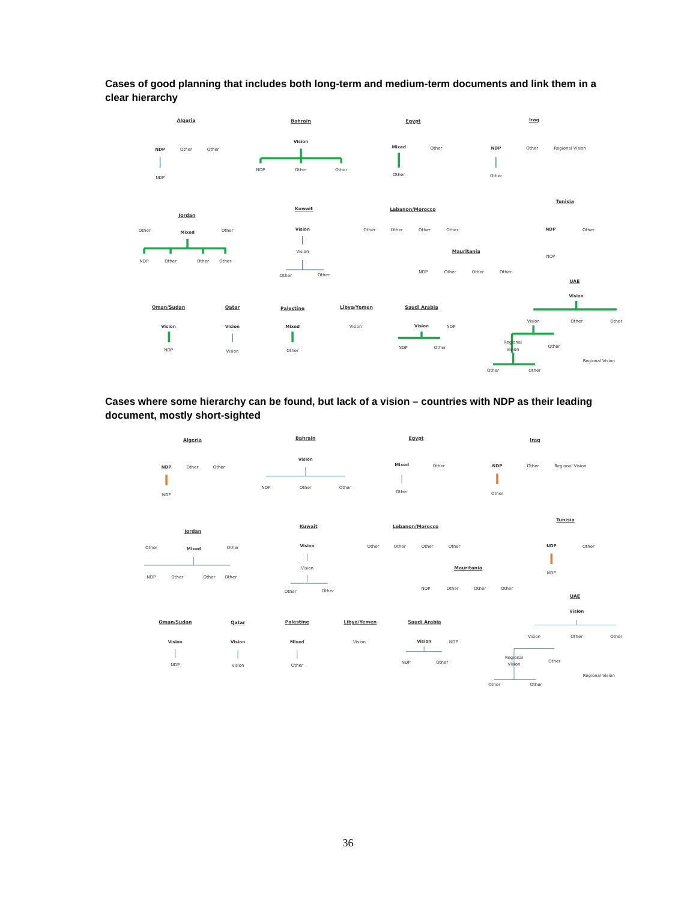Cases of good planning that includes both long-term and medium-term documents and link them in a clear hierarchy
Algeria
NDP
Other
Other
NDP
Bahrain
Vision
NDP
Other
Other
Egypt
Mixed
Other
Other
Iraq
NDP
Other
Regional Vision
Other
Jordan
Other
Mixed
Other
NDP
Other
Other
Other
Kuwait
Vision
Vision
Other
Other
Lebanon/Morocco
Other
Other
Other
Other
Mauritania
NDP
Other
Other
Other
Tunisia
NDP
Other
NDP
UAE
Vision
Vision
Other
Other
Regional
Vision
Other
Regional Vision
Other
Other
Oman/Sudan
Vision
NDP
Qatar
Vision
Vision
Palestine
Mixed
Other
Libya/Yemen
Vision
Saudi Arabia
Vision
NDP
NDP
Other
Cases where some hierarchy can be found, but lack of a vision – countries with NDP as their leading document, mostly short-sighted
Algeria
NDP
Other
Other
NDP
Bahrain
Vision
NDP
Other
Other
Egypt
Mixed
Other
Other
Iraq
NDP
Other
Regional Vision
Other
Jordan
Other
Mixed
Other
NDP
Other
Other
Other
Kuwait
Vision
Vision
Other
Other
Lebanon/Morocco
Other
Other
Other
Other
Mauritania
NDP
Other
Other
Other
Tunisia
NDP
Other
NDP
UAE
Vision
Vision
Other
Other
Regional
Vision
Other
Regional Vision
Other
Other
Oman/Sudan
Vision
NDP
Qatar
Vision
Vision
Palestine
Mixed
Other
Libya/Yemen
Vision
Saudi Arabia
Vision
NDP
NDP
Other
36